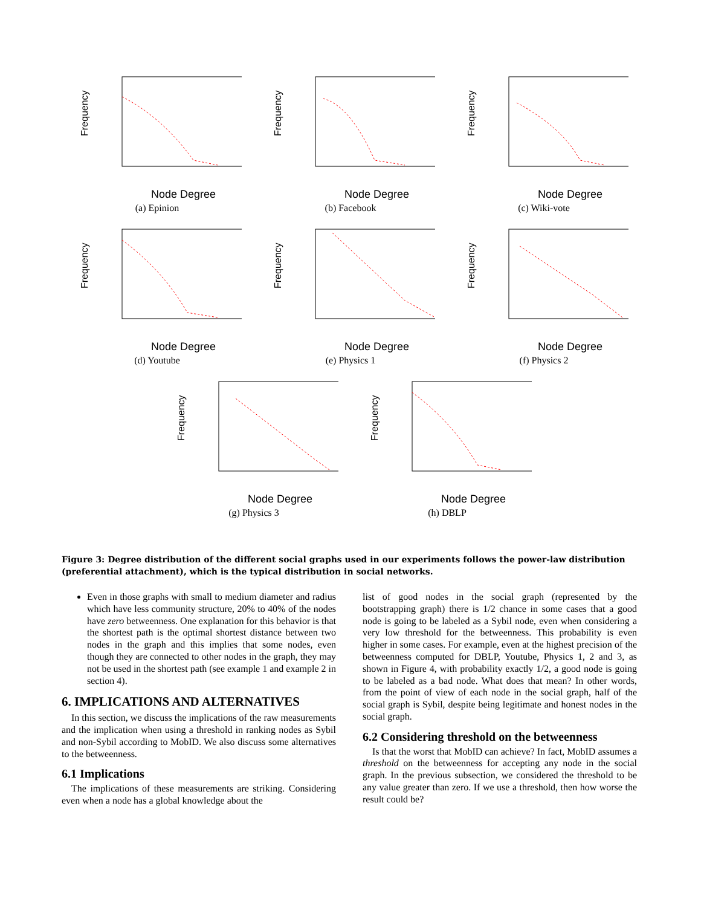Frequency
Node Degree
(a) Epinion
Frequency
Node Degree
(b) Facebook
Frequency
Node Degree
(c) Wiki-vote
Frequency
Node Degree
(d) Youtube
Frequency
Node Degree
(e) Physics 1
Frequency
Node Degree
(f) Physics 2
Frequency
Node Degree
(g) Physics 3
Frequency
Node Degree
(h) DBLP
Figure 3: Degree distribution of the different social graphs used in our experiments follows the power-law distribution (preferential attachment), which is the typical distribution in social networks.
Even in those graphs with small to medium diameter and radius which have less community structure, 20% to 40% of the nodes have zero betweenness. One explanation for this behavior is that the shortest path is the optimal shortest distance between two nodes in the graph and this implies that some nodes, even though they are connected to other nodes in the graph, they may not be used in the shortest path (see example 1 and example 2 in section 4).
6. IMPLICATIONS AND ALTERNATIVES
In this section, we discuss the implications of the raw measurements and the implication when using a threshold in ranking nodes as Sybil and non-Sybil according to MobID. We also discuss some alternatives to the betweenness.
6.1 Implications
The implications of these measurements are striking. Considering even when a node has a global knowledge about the
list of good nodes in the social graph (represented by the bootstrapping graph) there is 1/2 chance in some cases that a good node is going to be labeled as a Sybil node, even when considering a very low threshold for the betweenness. This probability is even higher in some cases. For example, even at the highest precision of the betweenness computed for DBLP, Youtube, Physics 1, 2 and 3, as shown in Figure 4, with probability exactly 1/2, a good node is going to be labeled as a bad node. What does that mean? In other words, from the point of view of each node in the social graph, half of the social graph is Sybil, despite being legitimate and honest nodes in the social graph.
6.2 Considering threshold on the betweenness
Is that the worst that MobID can achieve? In fact, MobID assumes a threshold on the betweenness for accepting any node in the social graph. In the previous subsection, we considered the threshold to be any value greater than zero. If we use a threshold, then how worse the result could be?